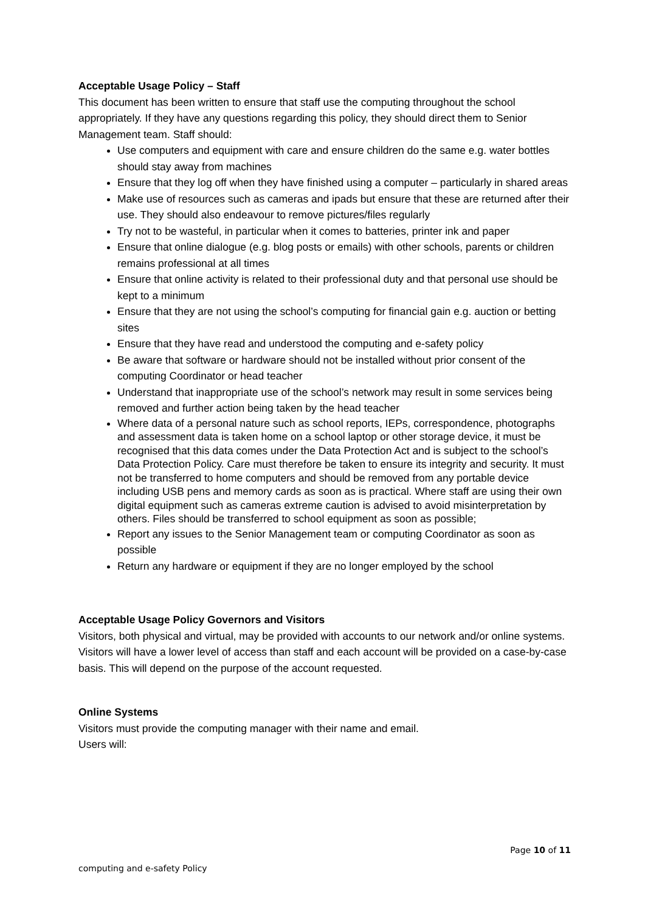Acceptable Usage Policy – Staff
This document has been written to ensure that staff use the computing throughout the school appropriately. If they have any questions regarding this policy, they should direct them to Senior Management team. Staff should:
Use computers and equipment with care and ensure children do the same e.g. water bottles should stay away from machines
Ensure that they log off when they have finished using a computer – particularly in shared areas
Make use of resources such as cameras and ipads but ensure that these are returned after their use. They should also endeavour to remove pictures/files regularly
Try not to be wasteful, in particular when it comes to batteries, printer ink and paper
Ensure that online dialogue (e.g. blog posts or emails) with other schools, parents or children remains professional at all times
Ensure that online activity is related to their professional duty and that personal use should be kept to a minimum
Ensure that they are not using the school’s computing for financial gain e.g. auction or betting sites
Ensure that they have read and understood the computing and e-safety policy
Be aware that software or hardware should not be installed without prior consent of the computing Coordinator or head teacher
Understand that inappropriate use of the school’s network may result in some services being removed and further action being taken by the head teacher
Where data of a personal nature such as school reports, IEPs, correspondence, photographs and assessment data is taken home on a school laptop or other storage device, it must be recognised that this data comes under the Data Protection Act and is subject to the school’s Data Protection Policy. Care must therefore be taken to ensure its integrity and security. It must not be transferred to home computers and should be removed from any portable device including USB pens and memory cards as soon as is practical. Where staff are using their own digital equipment such as cameras extreme caution is advised to avoid misinterpretation by others. Files should be transferred to school equipment as soon as possible;
Report any issues to the Senior Management team or computing Coordinator as soon as possible
Return any hardware or equipment if they are no longer employed by the school
Acceptable Usage Policy Governors and Visitors
Visitors, both physical and virtual, may be provided with accounts to our network and/or online systems. Visitors will have a lower level of access than staff and each account will be provided on a case-by-case basis. This will depend on the purpose of the account requested.
Online Systems
Visitors must provide the computing manager with their name and email.
Users will:
Page 10 of 11
computing and e-safety Policy